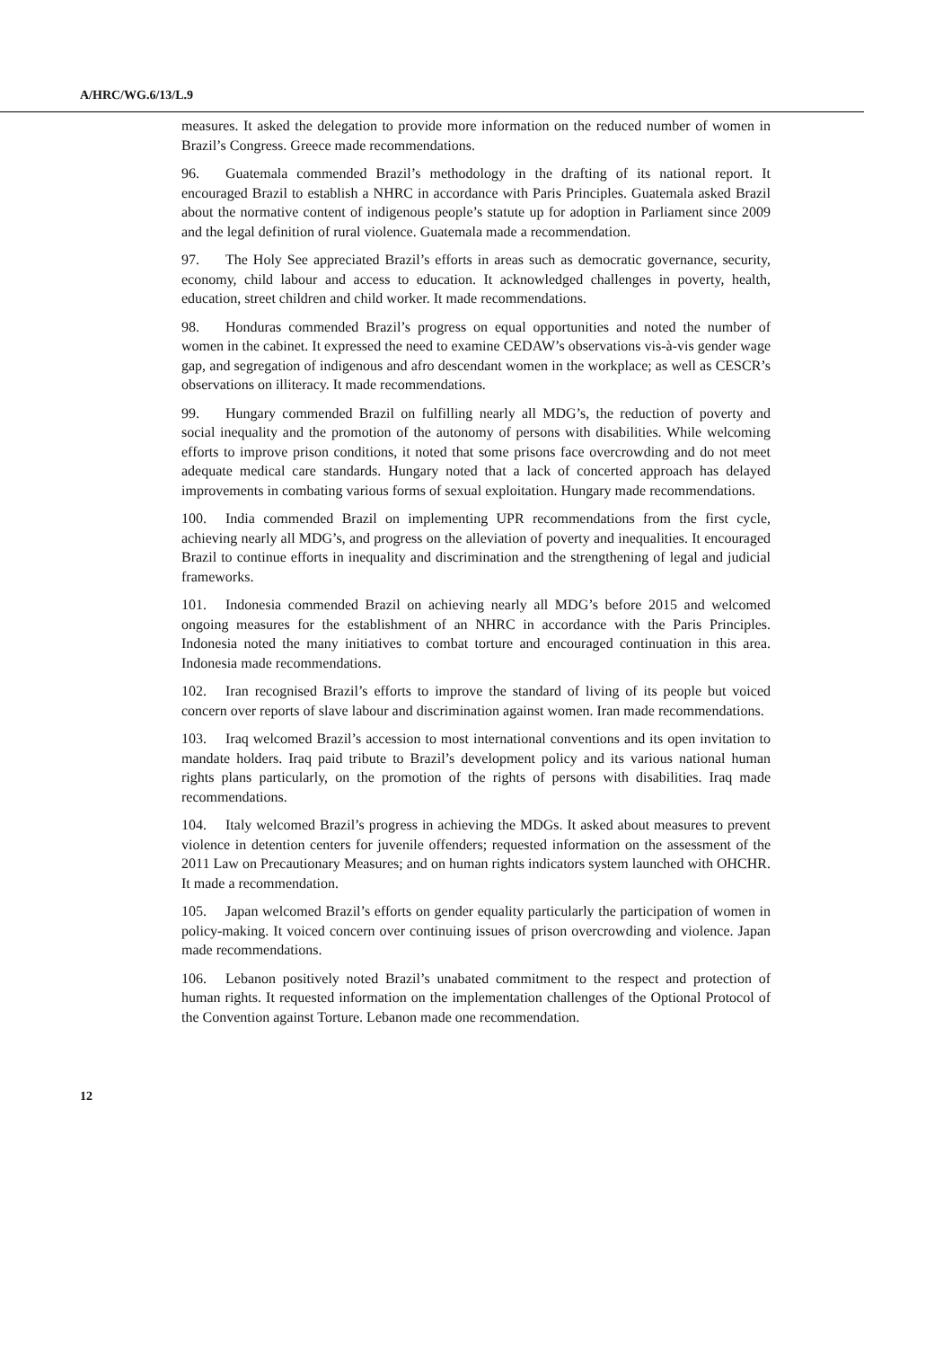A/HRC/WG.6/13/L.9
measures. It asked the delegation to provide more information on the reduced number of women in Brazil’s Congress. Greece made recommendations.
96. Guatemala commended Brazil’s methodology in the drafting of its national report. It encouraged Brazil to establish a NHRC in accordance with Paris Principles. Guatemala asked Brazil about the normative content of indigenous people’s statute up for adoption in Parliament since 2009 and the legal definition of rural violence. Guatemala made a recommendation.
97. The Holy See appreciated Brazil’s efforts in areas such as democratic governance, security, economy, child labour and access to education. It acknowledged challenges in poverty, health, education, street children and child worker. It made recommendations.
98. Honduras commended Brazil’s progress on equal opportunities and noted the number of women in the cabinet. It expressed the need to examine CEDAW’s observations vis-à-vis gender wage gap, and segregation of indigenous and afro descendant women in the workplace; as well as CESCR’s observations on illiteracy. It made recommendations.
99. Hungary commended Brazil on fulfilling nearly all MDG’s, the reduction of poverty and social inequality and the promotion of the autonomy of persons with disabilities. While welcoming efforts to improve prison conditions, it noted that some prisons face overcrowding and do not meet adequate medical care standards. Hungary noted that a lack of concerted approach has delayed improvements in combating various forms of sexual exploitation. Hungary made recommendations.
100. India commended Brazil on implementing UPR recommendations from the first cycle, achieving nearly all MDG’s, and progress on the alleviation of poverty and inequalities. It encouraged Brazil to continue efforts in inequality and discrimination and the strengthening of legal and judicial frameworks.
101. Indonesia commended Brazil on achieving nearly all MDG’s before 2015 and welcomed ongoing measures for the establishment of an NHRC in accordance with the Paris Principles. Indonesia noted the many initiatives to combat torture and encouraged continuation in this area. Indonesia made recommendations.
102. Iran recognised Brazil’s efforts to improve the standard of living of its people but voiced concern over reports of slave labour and discrimination against women. Iran made recommendations.
103. Iraq welcomed Brazil’s accession to most international conventions and its open invitation to mandate holders. Iraq paid tribute to Brazil’s development policy and its various national human rights plans particularly, on the promotion of the rights of persons with disabilities. Iraq made recommendations.
104. Italy welcomed Brazil’s progress in achieving the MDGs. It asked about measures to prevent violence in detention centers for juvenile offenders; requested information on the assessment of the 2011 Law on Precautionary Measures; and on human rights indicators system launched with OHCHR. It made a recommendation.
105. Japan welcomed Brazil’s efforts on gender equality particularly the participation of women in policy-making. It voiced concern over continuing issues of prison overcrowding and violence. Japan made recommendations.
106. Lebanon positively noted Brazil’s unabated commitment to the respect and protection of human rights. It requested information on the implementation challenges of the Optional Protocol of the Convention against Torture. Lebanon made one recommendation.
12